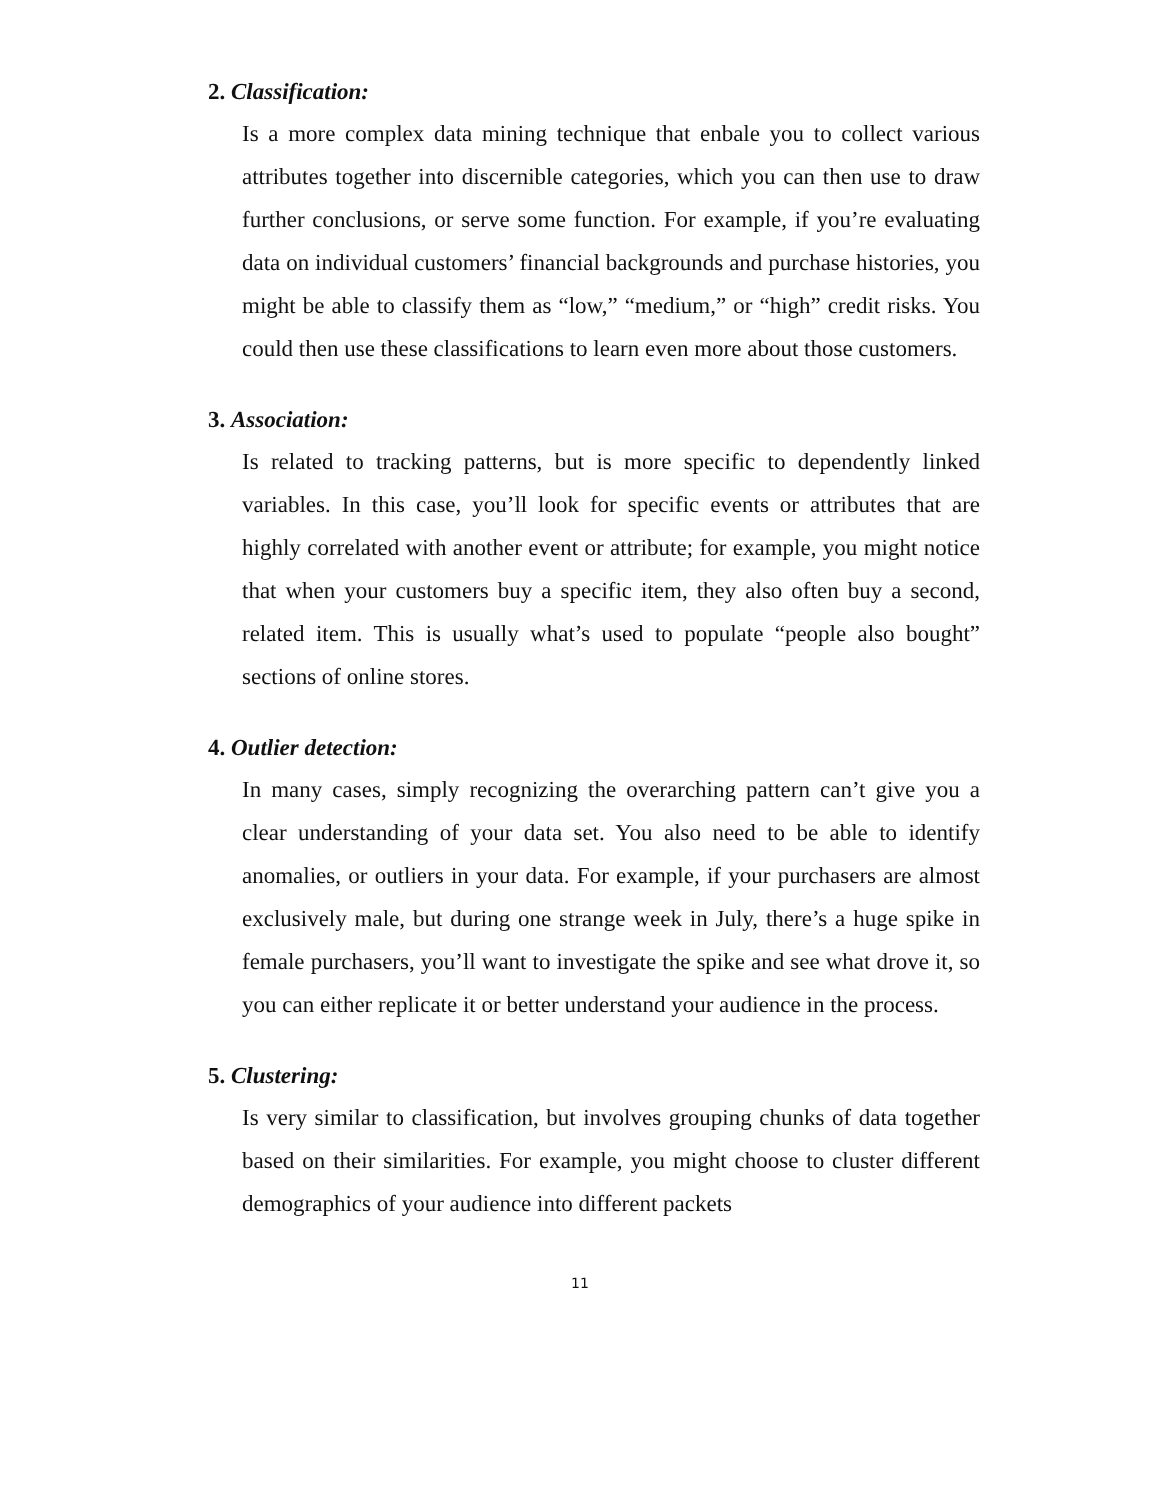2. Classification:
Is a more complex data mining technique that enbale you to collect various attributes together into discernible categories, which you can then use to draw further conclusions, or serve some function. For example, if you’re evaluating data on individual customers’ financial backgrounds and purchase histories, you might be able to classify them as “low,” “medium,” or “high” credit risks. You could then use these classifications to learn even more about those customers.
3. Association:
Is related to tracking patterns, but is more specific to dependently linked variables. In this case, you’ll look for specific events or attributes that are highly correlated with another event or attribute; for example, you might notice that when your customers buy a specific item, they also often buy a second, related item. This is usually what’s used to populate “people also bought” sections of online stores.
4. Outlier detection:
In many cases, simply recognizing the overarching pattern can’t give you a clear understanding of your data set. You also need to be able to identify anomalies, or outliers in your data. For example, if your purchasers are almost exclusively male, but during one strange week in July, there’s a huge spike in female purchasers, you’ll want to investigate the spike and see what drove it, so you can either replicate it or better understand your audience in the process.
5. Clustering:
Is very similar to classification, but involves grouping chunks of data together based on their similarities. For example, you might choose to cluster different demographics of your audience into different packets
11